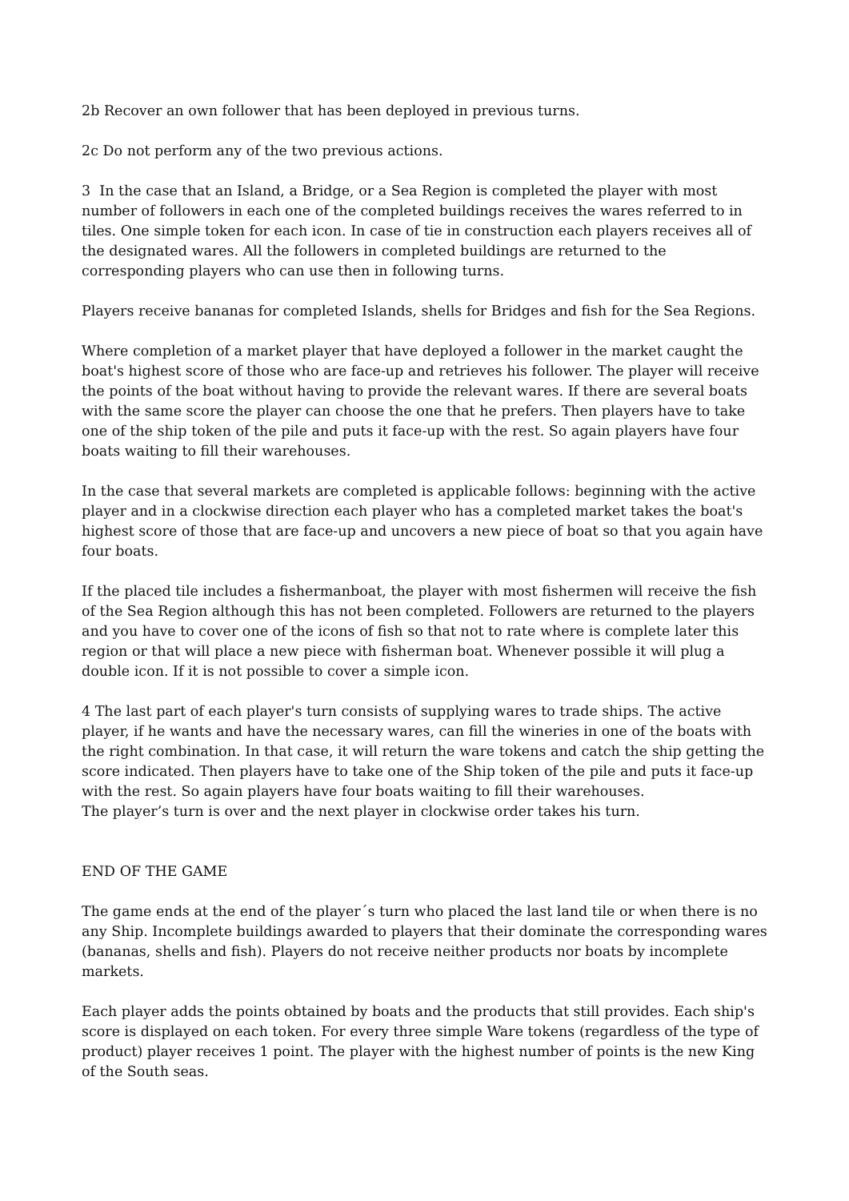2b Recover an own follower that has been deployed in previous turns.
2c Do not perform any of the two previous actions.
3 In the case that an Island, a Bridge, or a Sea Region is completed the player with most number of followers in each one of the completed buildings receives the wares referred to in tiles. One simple token for each icon. In case of tie in construction each players receives all of the designated wares. All the followers in completed buildings are returned to the corresponding players who can use then in following turns.
Players receive bananas for completed Islands, shells for Bridges and fish for the Sea Regions.
Where completion of a market player that have deployed a follower in the market caught the boat's highest score of those who are face-up and retrieves his follower. The player will receive the points of the boat without having to provide the relevant wares. If there are several boats with the same score the player can choose the one that he prefers. Then players have to take one of the ship token of the pile and puts it face-up with the rest. So again players have four boats waiting to fill their warehouses.
In the case that several markets are completed is applicable follows: beginning with the active player and in a clockwise direction each player who has a completed market takes the boat's highest score of those that are face-up and uncovers a new piece of boat so that you again have four boats.
If the placed tile includes a fishermanboat, the player with most fishermen will receive the fish of the Sea Region although this has not been completed. Followers are returned to the players and you have to cover one of the icons of fish so that not to rate where is complete later this region or that will place a new piece with fisherman boat. Whenever possible it will plug a double icon. If it is not possible to cover a simple icon.
4 The last part of each player's turn consists of supplying wares to trade ships. The active player, if he wants and have the necessary wares, can fill the wineries in one of the boats with the right combination. In that case, it will return the ware tokens and catch the ship getting the score indicated. Then players have to take one of the Ship token of the pile and puts it face-up with the rest. So again players have four boats waiting to fill their warehouses.
The player’s turn is over and the next player in clockwise order takes his turn.
END OF THE GAME
The game ends at the end of the player´s turn who placed the last land tile or when there is no any Ship. Incomplete buildings awarded to players that their dominate the corresponding wares (bananas, shells and fish). Players do not receive neither products nor boats by incomplete markets.
Each player adds the points obtained by boats and the products that still provides. Each ship's score is displayed on each token. For every three simple Ware tokens (regardless of the type of product) player receives 1 point. The player with the highest number of points is the new King of the South seas.